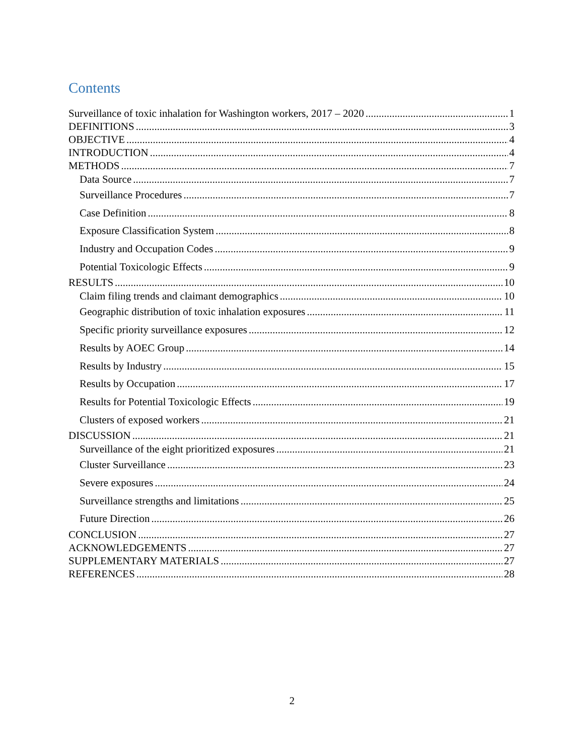Contents
Surveillance of toxic inhalation for Washington workers, 2017 – 2020 1
DEFINITIONS 3
OBJECTIVE 4
INTRODUCTION 4
METHODS 7
Data Source 7
Surveillance Procedures 7
Case Definition 8
Exposure Classification System 8
Industry and Occupation Codes 9
Potential Toxicologic Effects 9
RESULTS 10
Claim filing trends and claimant demographics 10
Geographic distribution of toxic inhalation exposures 11
Specific priority surveillance exposures 12
Results by AOEC Group 14
Results by Industry 15
Results by Occupation 17
Results for Potential Toxicologic Effects 19
Clusters of exposed workers 21
DISCUSSION 21
Surveillance of the eight prioritized exposures 21
Cluster Surveillance 23
Severe exposures 24
Surveillance strengths and limitations 25
Future Direction 26
CONCLUSION 27
ACKNOWLEDGEMENTS 27
SUPPLEMENTARY MATERIALS 27
REFERENCES 28
2